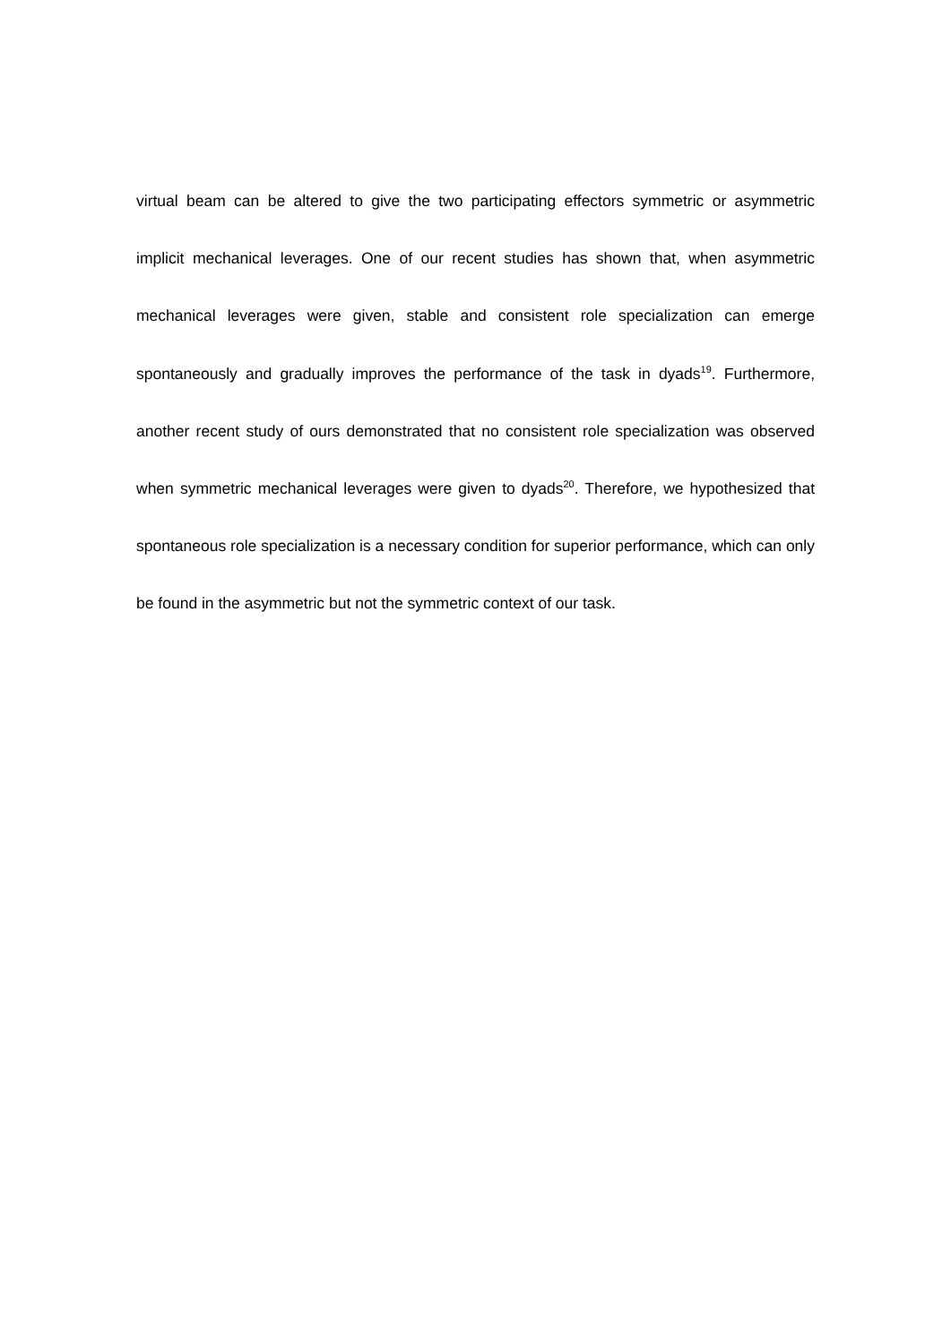virtual beam can be altered to give the two participating effectors symmetric or asymmetric implicit mechanical leverages. One of our recent studies has shown that, when asymmetric mechanical leverages were given, stable and consistent role specialization can emerge spontaneously and gradually improves the performance of the task in dyads<sup>19</sup>. Furthermore, another recent study of ours demonstrated that no consistent role specialization was observed when symmetric mechanical leverages were given to dyads<sup>20</sup>. Therefore, we hypothesized that spontaneous role specialization is a necessary condition for superior performance, which can only be found in the asymmetric but not the symmetric context of our task.